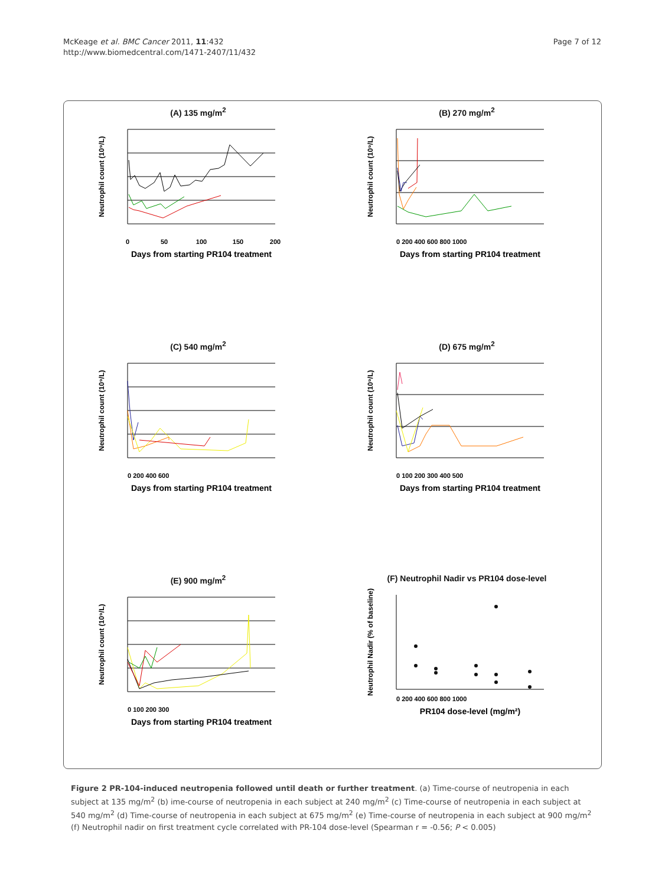McKeage et al. BMC Cancer 2011, 11:432
http://www.biomedcentral.com/1471-2407/11/432
Page 7 of 12
(A) 135 mg/m<sup>2</sup>
Neutrophil count (10⁹/L)
Days from starting PR104 treatment
0
50
100
150
200
(B) 270 mg/m<sup>2</sup>
Neutrophil count (10⁹/L)
Days from starting PR104 treatment
0 200 400 600 800 1000
(C) 540 mg/m<sup>2</sup>
Neutrophil count (10⁹/L)
Days from starting PR104 treatment
0 200 400 600
(D) 675 mg/m<sup>2</sup>
Neutrophil count (10⁹/L)
Days from starting PR104 treatment
0 100 200 300 400 500
(E) 900 mg/m<sup>2</sup>
Neutrophil count (10⁹/L)
Days from starting PR104 treatment
0 100 200 300
(F) Neutrophil Nadir vs PR104 dose-level
Neutrophil Nadir (% of baseline)
PR104 dose-level (mg/m²)
0 200 400 600 800 1000
Figure 2 PR-104-induced neutropenia followed until death or further treatment. (a) Time-course of neutropenia in each subject at 135 mg/m<sup>2</sup> (b) ime-course of neutropenia in each subject at 240 mg/m<sup>2</sup> (c) Time-course of neutropenia in each subject at 540 mg/m<sup>2</sup> (d) Time-course of neutropenia in each subject at 675 mg/m<sup>2</sup> (e) Time-course of neutropenia in each subject at 900 mg/m<sup>2</sup> (f) Neutrophil nadir on first treatment cycle correlated with PR-104 dose-level (Spearman r = -0.56; P < 0.005)